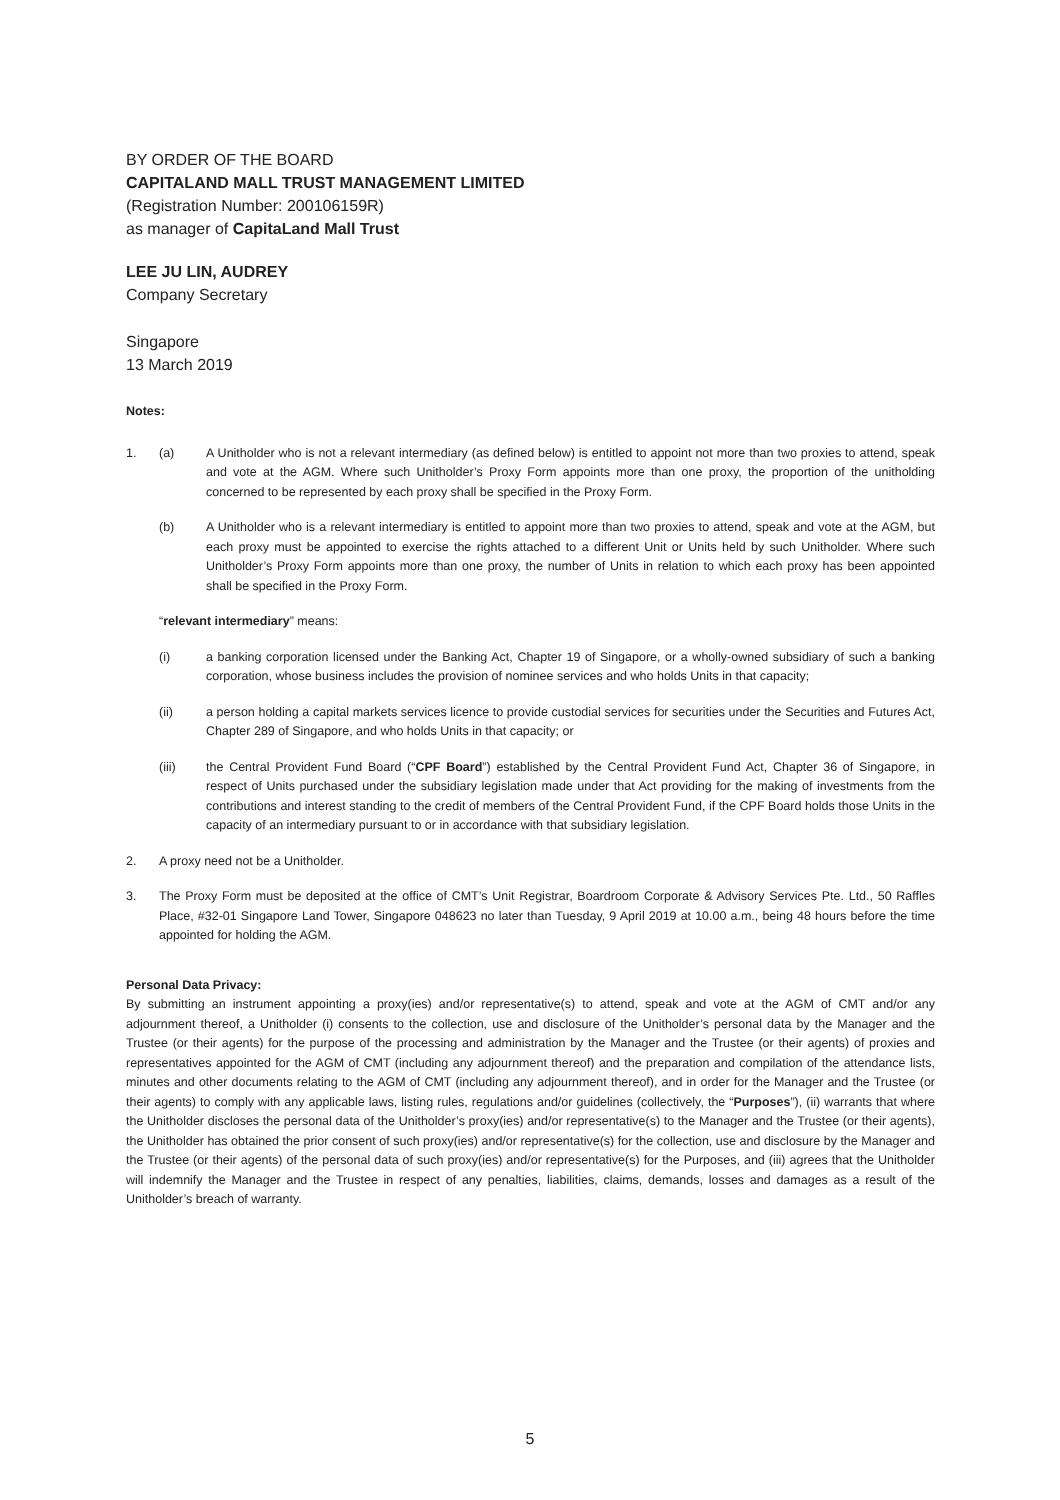BY ORDER OF THE BOARD
CAPITALAND MALL TRUST MANAGEMENT LIMITED
(Registration Number: 200106159R)
as manager of CapitaLand Mall Trust
LEE JU LIN, AUDREY
Company Secretary
Singapore
13 March 2019
Notes:
1. (a) A Unitholder who is not a relevant intermediary (as defined below) is entitled to appoint not more than two proxies to attend, speak and vote at the AGM. Where such Unitholder’s Proxy Form appoints more than one proxy, the proportion of the unitholding concerned to be represented by each proxy shall be specified in the Proxy Form.
(b) A Unitholder who is a relevant intermediary is entitled to appoint more than two proxies to attend, speak and vote at the AGM, but each proxy must be appointed to exercise the rights attached to a different Unit or Units held by such Unitholder. Where such Unitholder’s Proxy Form appoints more than one proxy, the number of Units in relation to which each proxy has been appointed shall be specified in the Proxy Form.
“relevant intermediary” means:
(i) a banking corporation licensed under the Banking Act, Chapter 19 of Singapore, or a wholly-owned subsidiary of such a banking corporation, whose business includes the provision of nominee services and who holds Units in that capacity;
(ii) a person holding a capital markets services licence to provide custodial services for securities under the Securities and Futures Act, Chapter 289 of Singapore, and who holds Units in that capacity; or
(iii) the Central Provident Fund Board (“CPF Board”) established by the Central Provident Fund Act, Chapter 36 of Singapore, in respect of Units purchased under the subsidiary legislation made under that Act providing for the making of investments from the contributions and interest standing to the credit of members of the Central Provident Fund, if the CPF Board holds those Units in the capacity of an intermediary pursuant to or in accordance with that subsidiary legislation.
2. A proxy need not be a Unitholder.
3. The Proxy Form must be deposited at the office of CMT’s Unit Registrar, Boardroom Corporate & Advisory Services Pte. Ltd., 50 Raffles Place, #32-01 Singapore Land Tower, Singapore 048623 no later than Tuesday, 9 April 2019 at 10.00 a.m., being 48 hours before the time appointed for holding the AGM.
Personal Data Privacy:
By submitting an instrument appointing a proxy(ies) and/or representative(s) to attend, speak and vote at the AGM of CMT and/or any adjournment thereof, a Unitholder (i) consents to the collection, use and disclosure of the Unitholder’s personal data by the Manager and the Trustee (or their agents) for the purpose of the processing and administration by the Manager and the Trustee (or their agents) of proxies and representatives appointed for the AGM of CMT (including any adjournment thereof) and the preparation and compilation of the attendance lists, minutes and other documents relating to the AGM of CMT (including any adjournment thereof), and in order for the Manager and the Trustee (or their agents) to comply with any applicable laws, listing rules, regulations and/or guidelines (collectively, the “Purposes”), (ii) warrants that where the Unitholder discloses the personal data of the Unitholder’s proxy(ies) and/or representative(s) to the Manager and the Trustee (or their agents), the Unitholder has obtained the prior consent of such proxy(ies) and/or representative(s) for the collection, use and disclosure by the Manager and the Trustee (or their agents) of the personal data of such proxy(ies) and/or representative(s) for the Purposes, and (iii) agrees that the Unitholder will indemnify the Manager and the Trustee in respect of any penalties, liabilities, claims, demands, losses and damages as a result of the Unitholder’s breach of warranty.
5